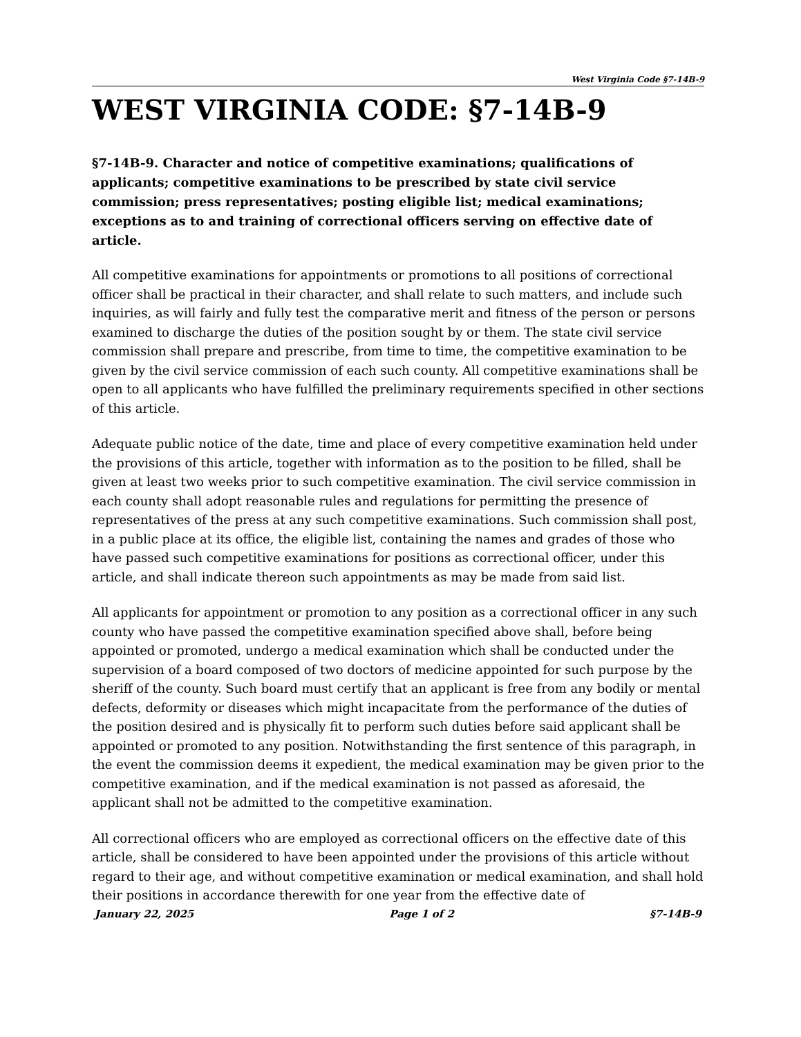West Virginia Code §7-14B-9
WEST VIRGINIA CODE: §7-14B-9
§7-14B-9. Character and notice of competitive examinations; qualifications of applicants; competitive examinations to be prescribed by state civil service commission; press representatives; posting eligible list; medical examinations; exceptions as to and training of correctional officers serving on effective date of article.
All competitive examinations for appointments or promotions to all positions of correctional officer shall be practical in their character, and shall relate to such matters, and include such inquiries, as will fairly and fully test the comparative merit and fitness of the person or persons examined to discharge the duties of the position sought by or them. The state civil service commission shall prepare and prescribe, from time to time, the competitive examination to be given by the civil service commission of each such county. All competitive examinations shall be open to all applicants who have fulfilled the preliminary requirements specified in other sections of this article.
Adequate public notice of the date, time and place of every competitive examination held under the provisions of this article, together with information as to the position to be filled, shall be given at least two weeks prior to such competitive examination. The civil service commission in each county shall adopt reasonable rules and regulations for permitting the presence of representatives of the press at any such competitive examinations. Such commission shall post, in a public place at its office, the eligible list, containing the names and grades of those who have passed such competitive examinations for positions as correctional officer, under this article, and shall indicate thereon such appointments as may be made from said list.
All applicants for appointment or promotion to any position as a correctional officer in any such county who have passed the competitive examination specified above shall, before being appointed or promoted, undergo a medical examination which shall be conducted under the supervision of a board composed of two doctors of medicine appointed for such purpose by the sheriff of the county. Such board must certify that an applicant is free from any bodily or mental defects, deformity or diseases which might incapacitate from the performance of the duties of the position desired and is physically fit to perform such duties before said applicant shall be appointed or promoted to any position. Notwithstanding the first sentence of this paragraph, in the event the commission deems it expedient, the medical examination may be given prior to the competitive examination, and if the medical examination is not passed as aforesaid, the applicant shall not be admitted to the competitive examination.
All correctional officers who are employed as correctional officers on the effective date of this article, shall be considered to have been appointed under the provisions of this article without regard to their age, and without competitive examination or medical examination, and shall hold their positions in accordance therewith for one year from the effective date of
January 22, 2025 Page 1 of 2 §7-14B-9